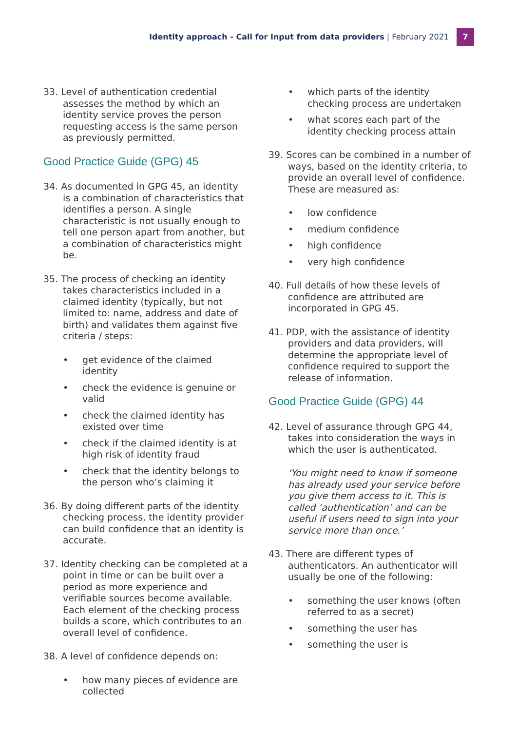Identity approach - Call for Input from data providers | February 2021
7
33. Level of authentication credential assesses the method by which an identity service proves the person requesting access is the same person as previously permitted.
Good Practice Guide (GPG) 45
34. As documented in GPG 45, an identity is a combination of characteristics that identifies a person. A single characteristic is not usually enough to tell one person apart from another, but a combination of characteristics might be.
35. The process of checking an identity takes characteristics included in a claimed identity (typically, but not limited to: name, address and date of birth) and validates them against five criteria / steps:
• get evidence of the claimed identity
• check the evidence is genuine or valid
• check the claimed identity has existed over time
• check if the claimed identity is at high risk of identity fraud
• check that the identity belongs to the person who’s claiming it
36. By doing different parts of the identity checking process, the identity provider can build confidence that an identity is accurate.
37. Identity checking can be completed at a point in time or can be built over a period as more experience and verifiable sources become available. Each element of the checking process builds a score, which contributes to an overall level of confidence.
38. A level of confidence depends on:
• how many pieces of evidence are collected
• which parts of the identity checking process are undertaken
• what scores each part of the identity checking process attain
39. Scores can be combined in a number of ways, based on the identity criteria, to provide an overall level of confidence. These are measured as:
• low confidence
• medium confidence
• high confidence
• very high confidence
40. Full details of how these levels of confidence are attributed are incorporated in GPG 45.
41. PDP, with the assistance of identity providers and data providers, will determine the appropriate level of confidence required to support the release of information.
Good Practice Guide (GPG) 44
42. Level of assurance through GPG 44, takes into consideration the ways in which the user is authenticated.
‘You might need to know if someone has already used your service before you give them access to it. This is called ‘authentication’ and can be useful if users need to sign into your service more than once.’
43. There are different types of authenticators. An authenticator will usually be one of the following:
• something the user knows (often referred to as a secret)
• something the user has
• something the user is